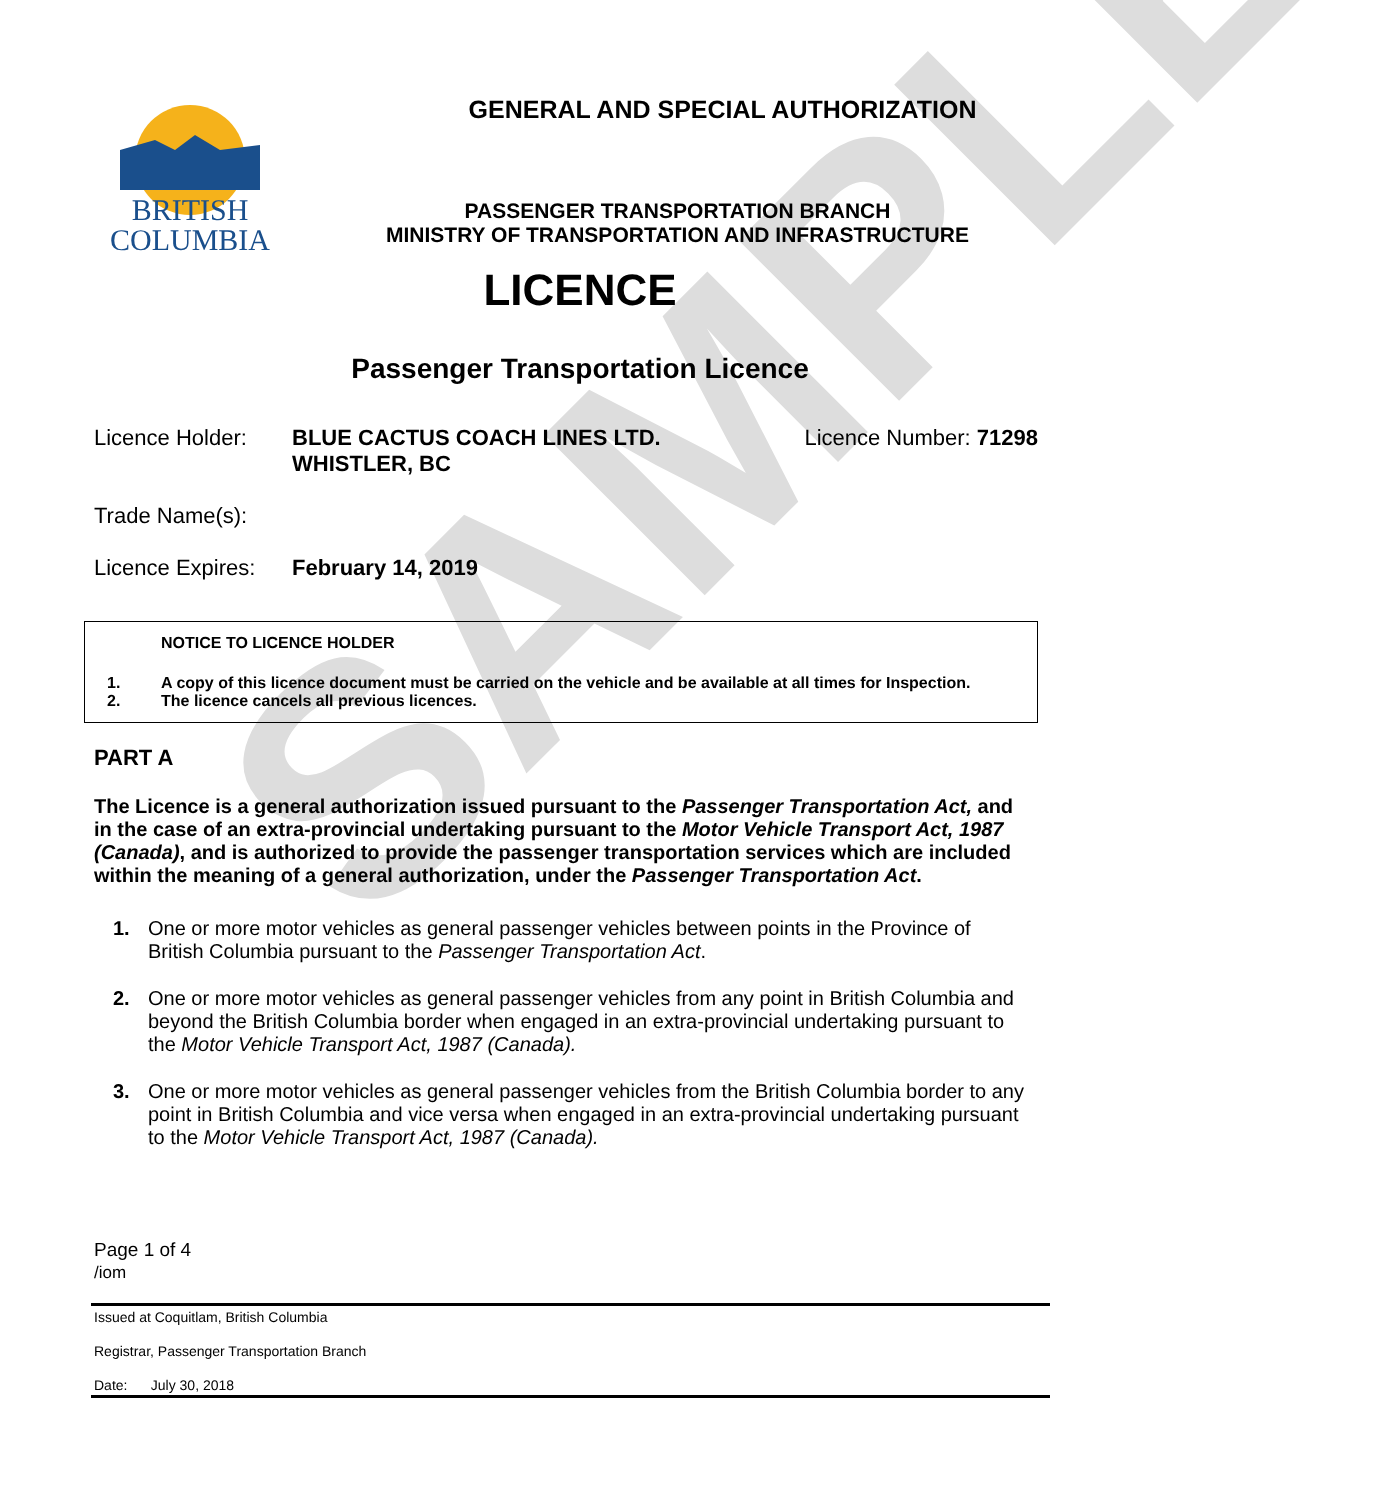SAMPLE
BRITISH
COLUMBIA
GENERAL AND SPECIAL AUTHORIZATION
PASSENGER TRANSPORTATION BRANCH
MINISTRY OF TRANSPORTATION AND INFRASTRUCTURE
LICENCE
Passenger Transportation Licence
Licence Holder: BLUE CACTUS COACH LINES LTD.
WHISTLER, BC
Licence Number: 71298
Trade Name(s):
Licence Expires:
February 14, 2019
NOTICE TO LICENCE HOLDER
1. A copy of this licence document must be carried on the vehicle and be available at all times for Inspection.
2. The licence cancels all previous licences.
PART A
The Licence is a general authorization issued pursuant to the Passenger Transportation Act, and in the case of an extra-provincial undertaking pursuant to the Motor Vehicle Transport Act, 1987 (Canada), and is authorized to provide the passenger transportation services which are included within the meaning of a general authorization, under the Passenger Transportation Act.
1. One or more motor vehicles as general passenger vehicles between points in the Province of British Columbia pursuant to the Passenger Transportation Act.
2. One or more motor vehicles as general passenger vehicles from any point in British Columbia and beyond the British Columbia border when engaged in an extra-provincial undertaking pursuant to the Motor Vehicle Transport Act, 1987 (Canada).
3. One or more motor vehicles as general passenger vehicles from the British Columbia border to any point in British Columbia and vice versa when engaged in an extra-provincial undertaking pursuant to the Motor Vehicle Transport Act, 1987 (Canada).
Page 1 of 4
/iom
Issued at Coquitlam, British Columbia
Registrar, Passenger Transportation Branch
Date: July 30, 2018